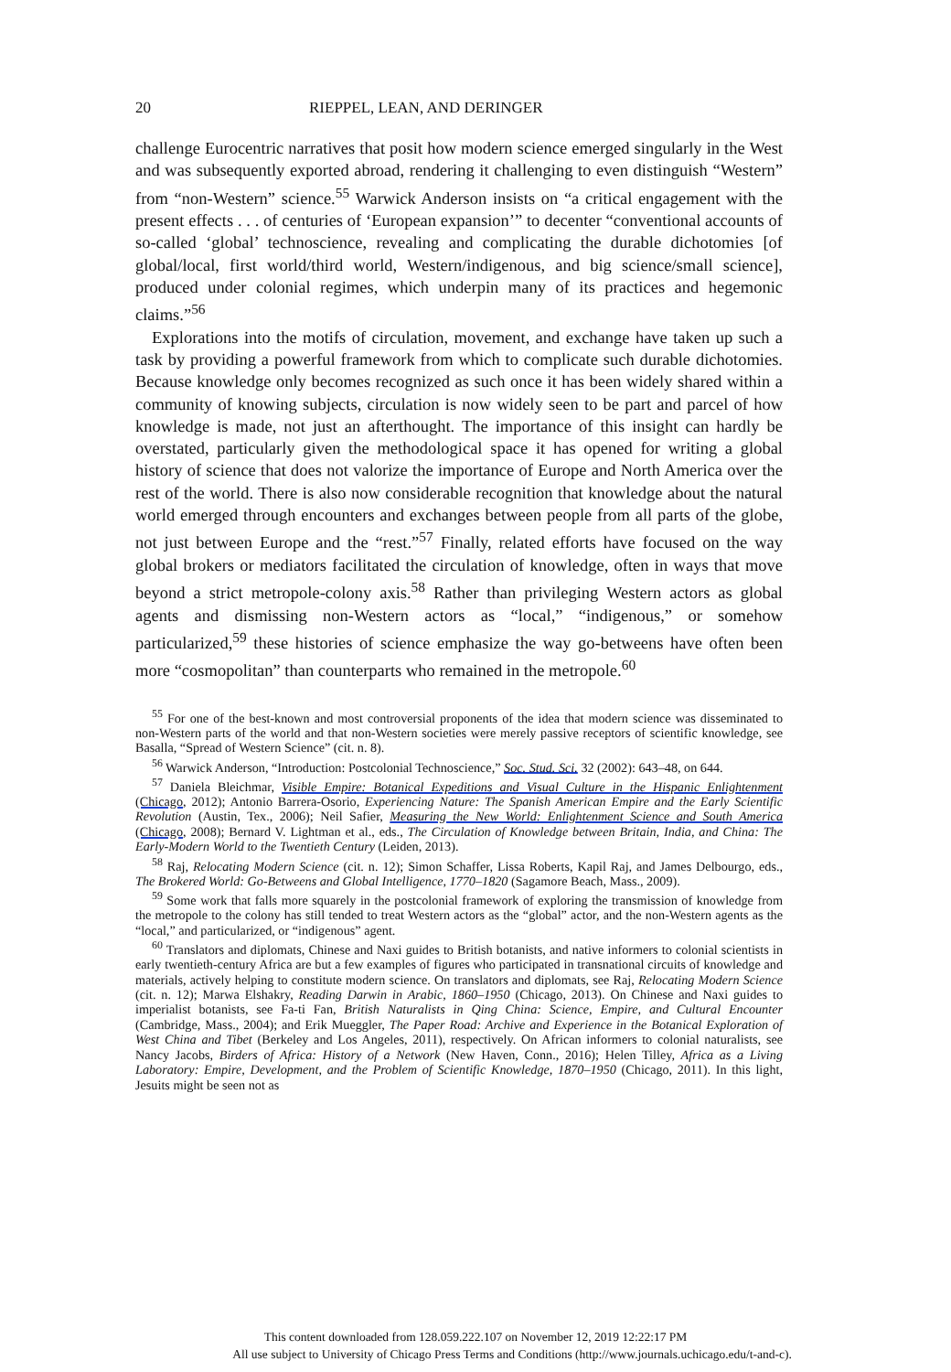20 RIEPPEL, LEAN, AND DERINGER
challenge Eurocentric narratives that posit how modern science emerged singularly in the West and was subsequently exported abroad, rendering it challenging to even distinguish “Western” from “non-Western” science.<sup>55</sup> Warwick Anderson insists on “a critical engagement with the present effects . . . of centuries of ‘European expansion’” to decenter “conventional accounts of so-called ‘global’ technoscience, revealing and complicating the durable dichotomies [of global/local, first world/third world, Western/indigenous, and big science/small science], produced under colonial regimes, which underpin many of its practices and hegemonic claims.”<sup>56</sup>
Explorations into the motifs of circulation, movement, and exchange have taken up such a task by providing a powerful framework from which to complicate such durable dichotomies. Because knowledge only becomes recognized as such once it has been widely shared within a community of knowing subjects, circulation is now widely seen to be part and parcel of how knowledge is made, not just an afterthought. The importance of this insight can hardly be overstated, particularly given the methodological space it has opened for writing a global history of science that does not valorize the importance of Europe and North America over the rest of the world. There is also now considerable recognition that knowledge about the natural world emerged through encounters and exchanges between people from all parts of the globe, not just between Europe and the “rest.”<sup>57</sup> Finally, related efforts have focused on the way global brokers or mediators facilitated the circulation of knowledge, often in ways that move beyond a strict metropole-colony axis.<sup>58</sup> Rather than privileging Western actors as global agents and dismissing non-Western actors as “local,” “indigenous,” or somehow particularized,<sup>59</sup> these histories of science emphasize the way go-betweens have often been more “cosmopolitan” than counterparts who remained in the metropole.<sup>60</sup>
<sup>55</sup> For one of the best-known and most controversial proponents of the idea that modern science was disseminated to non-Western parts of the world and that non-Western societies were merely passive receptors of scientific knowledge, see Basalla, “Spread of Western Science” (cit. n. 8).
<sup>56</sup> Warwick Anderson, “Introduction: Postcolonial Technoscience,” Soc. Stud. Sci. 32 (2002): 643–48, on 644.
<sup>57</sup> Daniela Bleichmar, Visible Empire: Botanical Expeditions and Visual Culture in the Hispanic Enlightenment (Chicago, 2012); Antonio Barrera-Osorio, Experiencing Nature: The Spanish American Empire and the Early Scientific Revolution (Austin, Tex., 2006); Neil Safier, Measuring the New World: Enlightenment Science and South America (Chicago, 2008); Bernard V. Lightman et al., eds., The Circulation of Knowledge between Britain, India, and China: The Early-Modern World to the Twentieth Century (Leiden, 2013).
<sup>58</sup> Raj, Relocating Modern Science (cit. n. 12); Simon Schaffer, Lissa Roberts, Kapil Raj, and James Delbourgo, eds., The Brokered World: Go-Betweens and Global Intelligence, 1770–1820 (Sagamore Beach, Mass., 2009).
<sup>59</sup> Some work that falls more squarely in the postcolonial framework of exploring the transmission of knowledge from the metropole to the colony has still tended to treat Western actors as the “global” actor, and the non-Western agents as the “local,” and particularized, or “indigenous” agent.
<sup>60</sup> Translators and diplomats, Chinese and Naxi guides to British botanists, and native informers to colonial scientists in early twentieth-century Africa are but a few examples of figures who participated in transnational circuits of knowledge and materials, actively helping to constitute modern science. On translators and diplomats, see Raj, Relocating Modern Science (cit. n. 12); Marwa Elshakry, Reading Darwin in Arabic, 1860–1950 (Chicago, 2013). On Chinese and Naxi guides to imperialist botanists, see Fa-ti Fan, British Naturalists in Qing China: Science, Empire, and Cultural Encounter (Cambridge, Mass., 2004); and Erik Mueggler, The Paper Road: Archive and Experience in the Botanical Exploration of West China and Tibet (Berkeley and Los Angeles, 2011), respectively. On African informers to colonial naturalists, see Nancy Jacobs, Birders of Africa: History of a Network (New Haven, Conn., 2016); Helen Tilley, Africa as a Living Laboratory: Empire, Development, and the Problem of Scientific Knowledge, 1870–1950 (Chicago, 2011). In this light, Jesuits might be seen not as
This content downloaded from 128.059.222.107 on November 12, 2019 12:22:17 PM
All use subject to University of Chicago Press Terms and Conditions (http://www.journals.uchicago.edu/t-and-c).